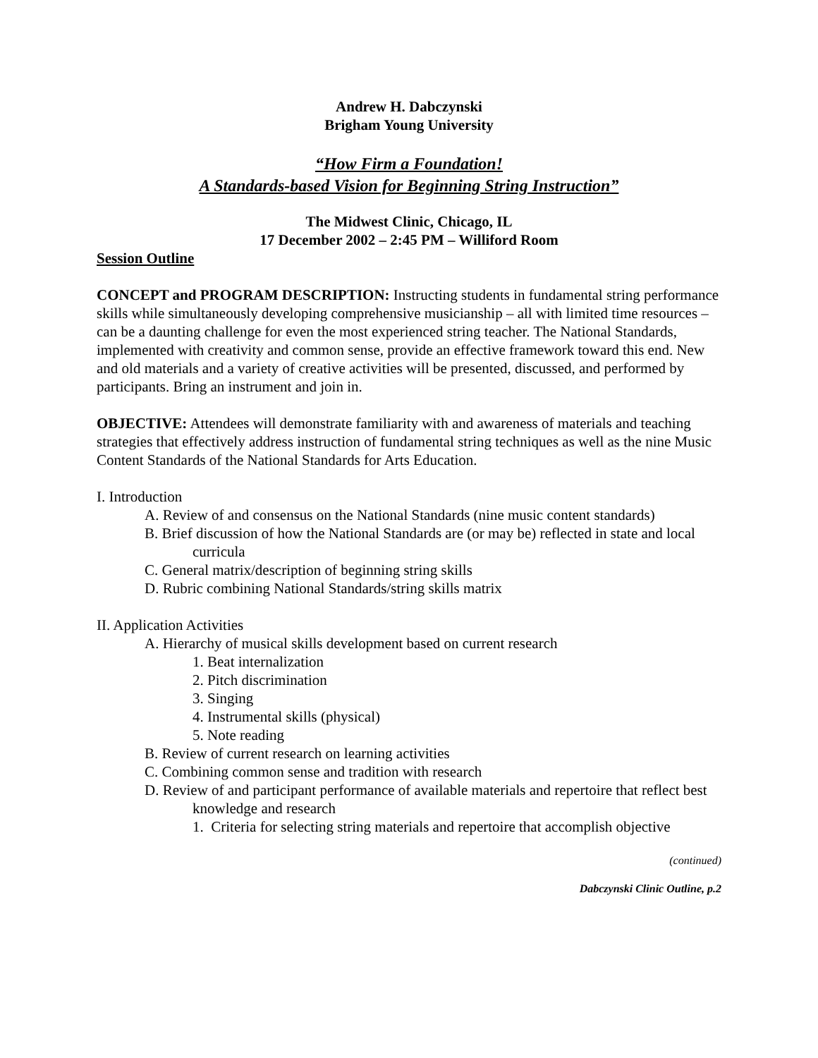Andrew H. Dabczynski
Brigham Young University
“How Firm a Foundation!
A Standards-based Vision for Beginning String Instruction”
The Midwest Clinic, Chicago, IL
17 December 2002 – 2:45 PM – Williford Room
Session Outline
CONCEPT and PROGRAM DESCRIPTION: Instructing students in fundamental string performance skills while simultaneously developing comprehensive musicianship – all with limited time resources – can be a daunting challenge for even the most experienced string teacher. The National Standards, implemented with creativity and common sense, provide an effective framework toward this end. New and old materials and a variety of creative activities will be presented, discussed, and performed by participants. Bring an instrument and join in.
OBJECTIVE: Attendees will demonstrate familiarity with and awareness of materials and teaching strategies that effectively address instruction of fundamental string techniques as well as the nine Music Content Standards of the National Standards for Arts Education.
I. Introduction
A. Review of and consensus on the National Standards (nine music content standards)
B. Brief discussion of how the National Standards are (or may be) reflected in state and local curricula
C. General matrix/description of beginning string skills
D. Rubric combining National Standards/string skills matrix
II. Application Activities
A. Hierarchy of musical skills development based on current research
1. Beat internalization
2. Pitch discrimination
3. Singing
4. Instrumental skills (physical)
5. Note reading
B. Review of current research on learning activities
C. Combining common sense and tradition with research
D. Review of and participant performance of available materials and repertoire that reflect best knowledge and research
1. Criteria for selecting string materials and repertoire that accomplish objective
(continued)
Dabczynski Clinic Outline, p.2